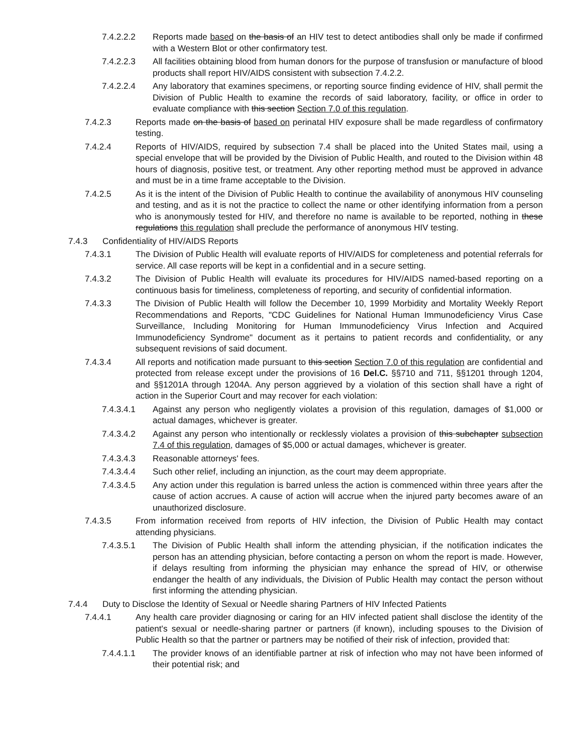7.4.2.2.2 Reports made based on the basis of an HIV test to detect antibodies shall only be made if confirmed with a Western Blot or other confirmatory test.
7.4.2.2.3 All facilities obtaining blood from human donors for the purpose of transfusion or manufacture of blood products shall report HIV/AIDS consistent with subsection 7.4.2.2.
7.4.2.2.4 Any laboratory that examines specimens, or reporting source finding evidence of HIV, shall permit the Division of Public Health to examine the records of said laboratory, facility, or office in order to evaluate compliance with this section Section 7.0 of this regulation.
7.4.2.3 Reports made on the basis of based on perinatal HIV exposure shall be made regardless of confirmatory testing.
7.4.2.4 Reports of HIV/AIDS, required by subsection 7.4 shall be placed into the United States mail, using a special envelope that will be provided by the Division of Public Health, and routed to the Division within 48 hours of diagnosis, positive test, or treatment. Any other reporting method must be approved in advance and must be in a time frame acceptable to the Division.
7.4.2.5 As it is the intent of the Division of Public Health to continue the availability of anonymous HIV counseling and testing, and as it is not the practice to collect the name or other identifying information from a person who is anonymously tested for HIV, and therefore no name is available to be reported, nothing in these regulations this regulation shall preclude the performance of anonymous HIV testing.
7.4.3 Confidentiality of HIV/AIDS Reports
7.4.3.1 The Division of Public Health will evaluate reports of HIV/AIDS for completeness and potential referrals for service. All case reports will be kept in a confidential and in a secure setting.
7.4.3.2 The Division of Public Health will evaluate its procedures for HIV/AIDS named-based reporting on a continuous basis for timeliness, completeness of reporting, and security of confidential information.
7.4.3.3 The Division of Public Health will follow the December 10, 1999 Morbidity and Mortality Weekly Report Recommendations and Reports, "CDC Guidelines for National Human Immunodeficiency Virus Case Surveillance, Including Monitoring for Human Immunodeficiency Virus Infection and Acquired Immunodeficiency Syndrome" document as it pertains to patient records and confidentiality, or any subsequent revisions of said document.
7.4.3.4 All reports and notification made pursuant to this section Section 7.0 of this regulation are confidential and protected from release except under the provisions of 16 Del.C. §§710 and 711, §§1201 through 1204, and §§1201A through 1204A. Any person aggrieved by a violation of this section shall have a right of action in the Superior Court and may recover for each violation:
7.4.3.4.1 Against any person who negligently violates a provision of this regulation, damages of $1,000 or actual damages, whichever is greater.
7.4.3.4.2 Against any person who intentionally or recklessly violates a provision of this subchapter subsection 7.4 of this regulation, damages of $5,000 or actual damages, whichever is greater.
7.4.3.4.3 Reasonable attorneys' fees.
7.4.3.4.4 Such other relief, including an injunction, as the court may deem appropriate.
7.4.3.4.5 Any action under this regulation is barred unless the action is commenced within three years after the cause of action accrues. A cause of action will accrue when the injured party becomes aware of an unauthorized disclosure.
7.4.3.5 From information received from reports of HIV infection, the Division of Public Health may contact attending physicians.
7.4.3.5.1 The Division of Public Health shall inform the attending physician, if the notification indicates the person has an attending physician, before contacting a person on whom the report is made. However, if delays resulting from informing the physician may enhance the spread of HIV, or otherwise endanger the health of any individuals, the Division of Public Health may contact the person without first informing the attending physician.
7.4.4 Duty to Disclose the Identity of Sexual or Needle sharing Partners of HIV Infected Patients
7.4.4.1 Any health care provider diagnosing or caring for an HIV infected patient shall disclose the identity of the patient's sexual or needle-sharing partner or partners (if known), including spouses to the Division of Public Health so that the partner or partners may be notified of their risk of infection, provided that:
7.4.4.1.1 The provider knows of an identifiable partner at risk of infection who may not have been informed of their potential risk; and